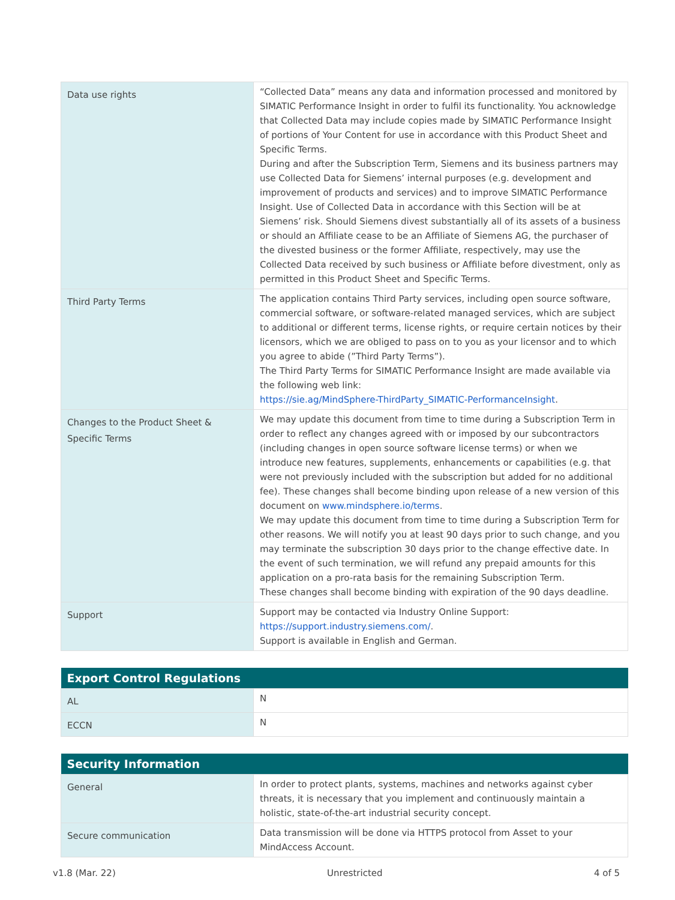| Data use rights | “Collected Data” means any data and information processed and monitored by SIMATIC Performance Insight in order to fulfil its functionality. You acknowledge that Collected Data may include copies made by SIMATIC Performance Insight of portions of Your Content for use in accordance with this Product Sheet and Specific Terms. During and after the Subscription Term, Siemens and its business partners may use Collected Data for Siemens’ internal purposes (e.g. development and improvement of products and services) and to improve SIMATIC Performance Insight. Use of Collected Data in accordance with this Section will be at Siemens’ risk. Should Siemens divest substantially all of its assets of a business or should an Affiliate cease to be an Affiliate of Siemens AG, the purchaser of the divested business or the former Affiliate, respectively, may use the Collected Data received by such business or Affiliate before divestment, only as permitted in this Product Sheet and Specific Terms. |
| Third Party Terms | The application contains Third Party services, including open source software, commercial software, or software-related managed services, which are subject to additional or different terms, license rights, or require certain notices by their licensors, which we are obliged to pass on to you as your licensor and to which you agree to abide (”Third Party Terms”). The Third Party Terms for SIMATIC Performance Insight are made available via the following web link: https://sie.ag/MindSphere-ThirdParty_SIMATIC-PerformanceInsight . |
| Changes to the Product Sheet & Specific Terms | We may update this document from time to time during a Subscription Term in order to reflect any changes agreed with or imposed by our subcontractors (including changes in open source software license terms) or when we introduce new features, supplements, enhancements or capabilities (e.g. that were not previously included with the subscription but added for no additional fee). These changes shall become binding upon release of a new version of this document on www.mindsphere.io/terms . We may update this document from time to time during a Subscription Term for other reasons. We will notify you at least 90 days prior to such change, and you may terminate the subscription 30 days prior to the change effective date. In the event of such termination, we will refund any prepaid amounts for this application on a pro-rata basis for the remaining Subscription Term. These changes shall become binding with expiration of the 90 days deadline. |
| Support | Support may be contacted via Industry Online Support: https://support.industry.siemens.com/ . Support is available in English and German. |
| Export Control Regulations | |
| --- | --- |
| AL | N |
| ECCN | N |
| Security Information | |
| --- | --- |
| General | In order to protect plants, systems, machines and networks against cyber threats, it is necessary that you implement and continuously maintain a holistic, state-of-the-art industrial security concept. |
| Secure communication | Data transmission will be done via HTTPS protocol from Asset to your MindAccess Account. |
v1.8 (Mar. 22) Unrestricted 4 of 5